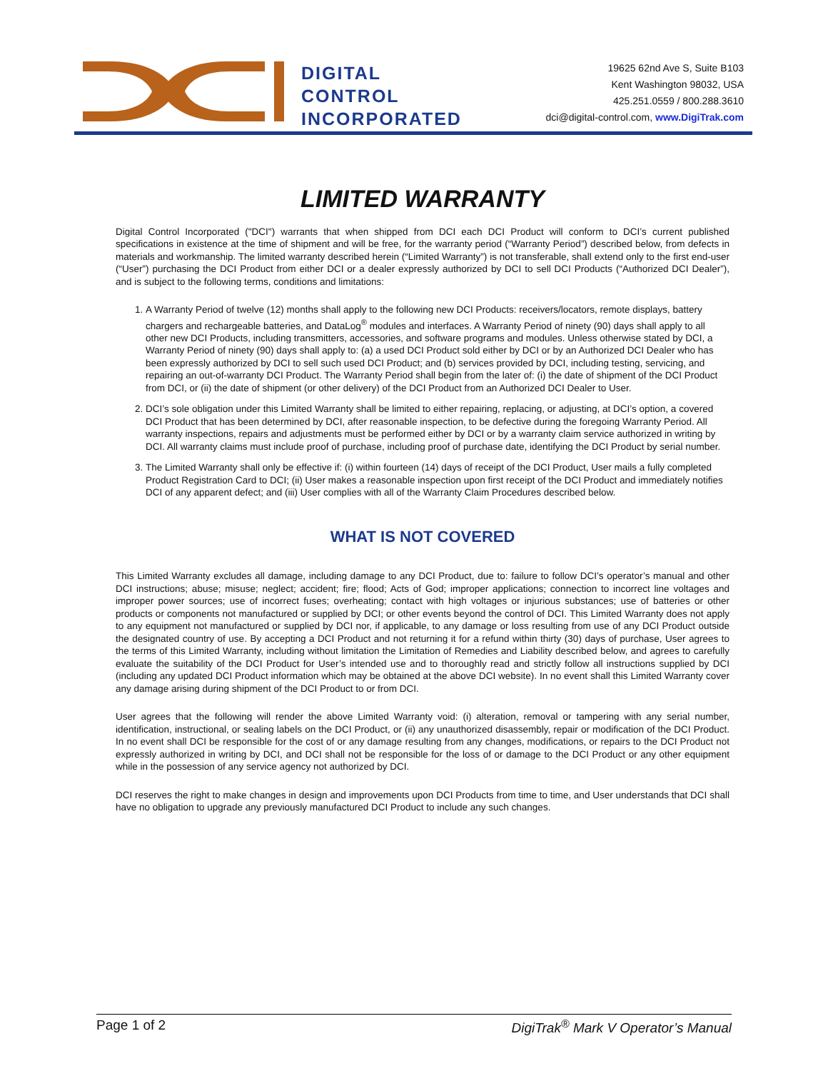DIGITAL
CONTROL
INCORPORATED
19625 62nd Ave S, Suite B103
Kent Washington 98032, USA
425.251.0559 / 800.288.3610
dci@digital-control.com, www.DigiTrak.com
LIMITED WARRANTY
Digital Control Incorporated ("DCI") warrants that when shipped from DCI each DCI Product will conform to DCI’s current published specifications in existence at the time of shipment and will be free, for the warranty period (“Warranty Period”) described below, from defects in materials and workmanship. The limited warranty described herein (“Limited Warranty”) is not transferable, shall extend only to the first end-user (“User”) purchasing the DCI Product from either DCI or a dealer expressly authorized by DCI to sell DCI Products (“Authorized DCI Dealer”), and is subject to the following terms, conditions and limitations:
1. A Warranty Period of twelve (12) months shall apply to the following new DCI Products: receivers/locators, remote displays, battery chargers and rechargeable batteries, and DataLog<sup>®</sup> modules and interfaces. A Warranty Period of ninety (90) days shall apply to all other new DCI Products, including transmitters, accessories, and software programs and modules. Unless otherwise stated by DCI, a Warranty Period of ninety (90) days shall apply to: (a) a used DCI Product sold either by DCI or by an Authorized DCI Dealer who has been expressly authorized by DCI to sell such used DCI Product; and (b) services provided by DCI, including testing, servicing, and repairing an out-of-warranty DCI Product. The Warranty Period shall begin from the later of: (i) the date of shipment of the DCI Product from DCI, or (ii) the date of shipment (or other delivery) of the DCI Product from an Authorized DCI Dealer to User.
2. DCI’s sole obligation under this Limited Warranty shall be limited to either repairing, replacing, or adjusting, at DCI’s option, a covered DCI Product that has been determined by DCI, after reasonable inspection, to be defective during the foregoing Warranty Period. All warranty inspections, repairs and adjustments must be performed either by DCI or by a warranty claim service authorized in writing by DCI. All warranty claims must include proof of purchase, including proof of purchase date, identifying the DCI Product by serial number.
3. The Limited Warranty shall only be effective if: (i) within fourteen (14) days of receipt of the DCI Product, User mails a fully completed Product Registration Card to DCI; (ii) User makes a reasonable inspection upon first receipt of the DCI Product and immediately notifies DCI of any apparent defect; and (iii) User complies with all of the Warranty Claim Procedures described below.
WHAT IS NOT COVERED
This Limited Warranty excludes all damage, including damage to any DCI Product, due to: failure to follow DCI’s operator’s manual and other DCI instructions; abuse; misuse; neglect; accident; fire; flood; Acts of God; improper applications; connection to incorrect line voltages and improper power sources; use of incorrect fuses; overheating; contact with high voltages or injurious substances; use of batteries or other products or components not manufactured or supplied by DCI; or other events beyond the control of DCI. This Limited Warranty does not apply to any equipment not manufactured or supplied by DCI nor, if applicable, to any damage or loss resulting from use of any DCI Product outside the designated country of use. By accepting a DCI Product and not returning it for a refund within thirty (30) days of purchase, User agrees to the terms of this Limited Warranty, including without limitation the Limitation of Remedies and Liability described below, and agrees to carefully evaluate the suitability of the DCI Product for User’s intended use and to thoroughly read and strictly follow all instructions supplied by DCI (including any updated DCI Product information which may be obtained at the above DCI website). In no event shall this Limited Warranty cover any damage arising during shipment of the DCI Product to or from DCI.
User agrees that the following will render the above Limited Warranty void: (i) alteration, removal or tampering with any serial number, identification, instructional, or sealing labels on the DCI Product, or (ii) any unauthorized disassembly, repair or modification of the DCI Product. In no event shall DCI be responsible for the cost of or any damage resulting from any changes, modifications, or repairs to the DCI Product not expressly authorized in writing by DCI, and DCI shall not be responsible for the loss of or damage to the DCI Product or any other equipment while in the possession of any service agency not authorized by DCI.
DCI reserves the right to make changes in design and improvements upon DCI Products from time to time, and User understands that DCI shall have no obligation to upgrade any previously manufactured DCI Product to include any such changes.
Page 1 of 2 DigiTrak<sup>®</sup> Mark V Operator’s Manual